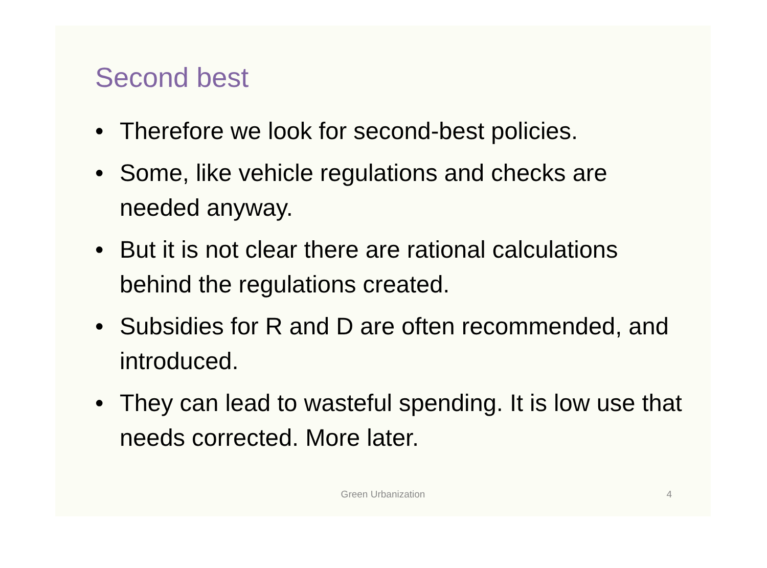Second best
• Therefore we look for second-best policies.
• Some, like vehicle regulations and checks are needed anyway.
• But it is not clear there are rational calculations behind the regulations created.
• Subsidies for R and D are often recommended, and introduced.
• They can lead to wasteful spending. It is low use that needs corrected. More later.
Green Urbanization 4